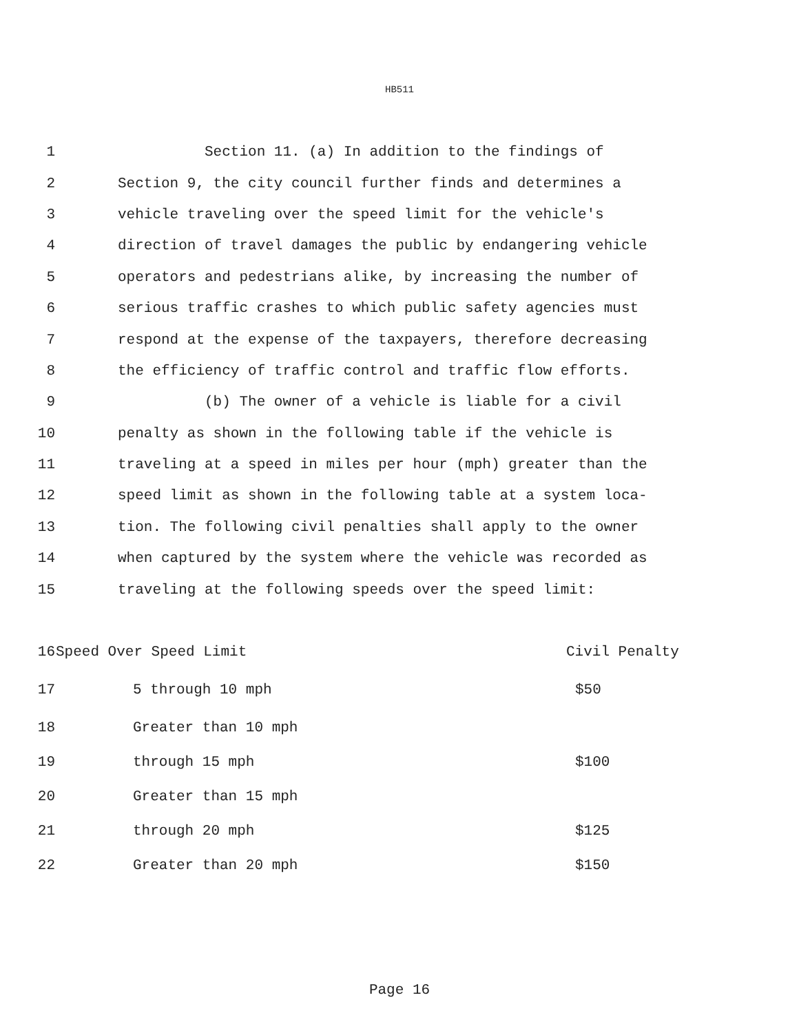HB511
1 Section 11. (a) In addition to the findings of
2 Section 9, the city council further finds and determines a
3 vehicle traveling over the speed limit for the vehicle's
4 direction of travel damages the public by endangering vehicle
5 operators and pedestrians alike, by increasing the number of
6 serious traffic crashes to which public safety agencies must
7 respond at the expense of the taxpayers, therefore decreasing
8 the efficiency of traffic control and traffic flow efforts.
9 (b) The owner of a vehicle is liable for a civil
10 penalty as shown in the following table if the vehicle is
11 traveling at a speed in miles per hour (mph) greater than the
12 speed limit as shown in the following table at a system loca-
13 tion. The following civil penalties shall apply to the owner
14 when captured by the system where the vehicle was recorded as
15 traveling at the following speeds over the speed limit:
| 16 | Speed Over Speed Limit | Civil Penalty |
| 17 | 5 through 10 mph | $50 |
| 18 | Greater than 10 mph | |
| 19 | through 15 mph | $100 |
| 20 | Greater than 15 mph | |
| 21 | through 20 mph | $125 |
| 22 | Greater than 20 mph | $150 |
Page 16